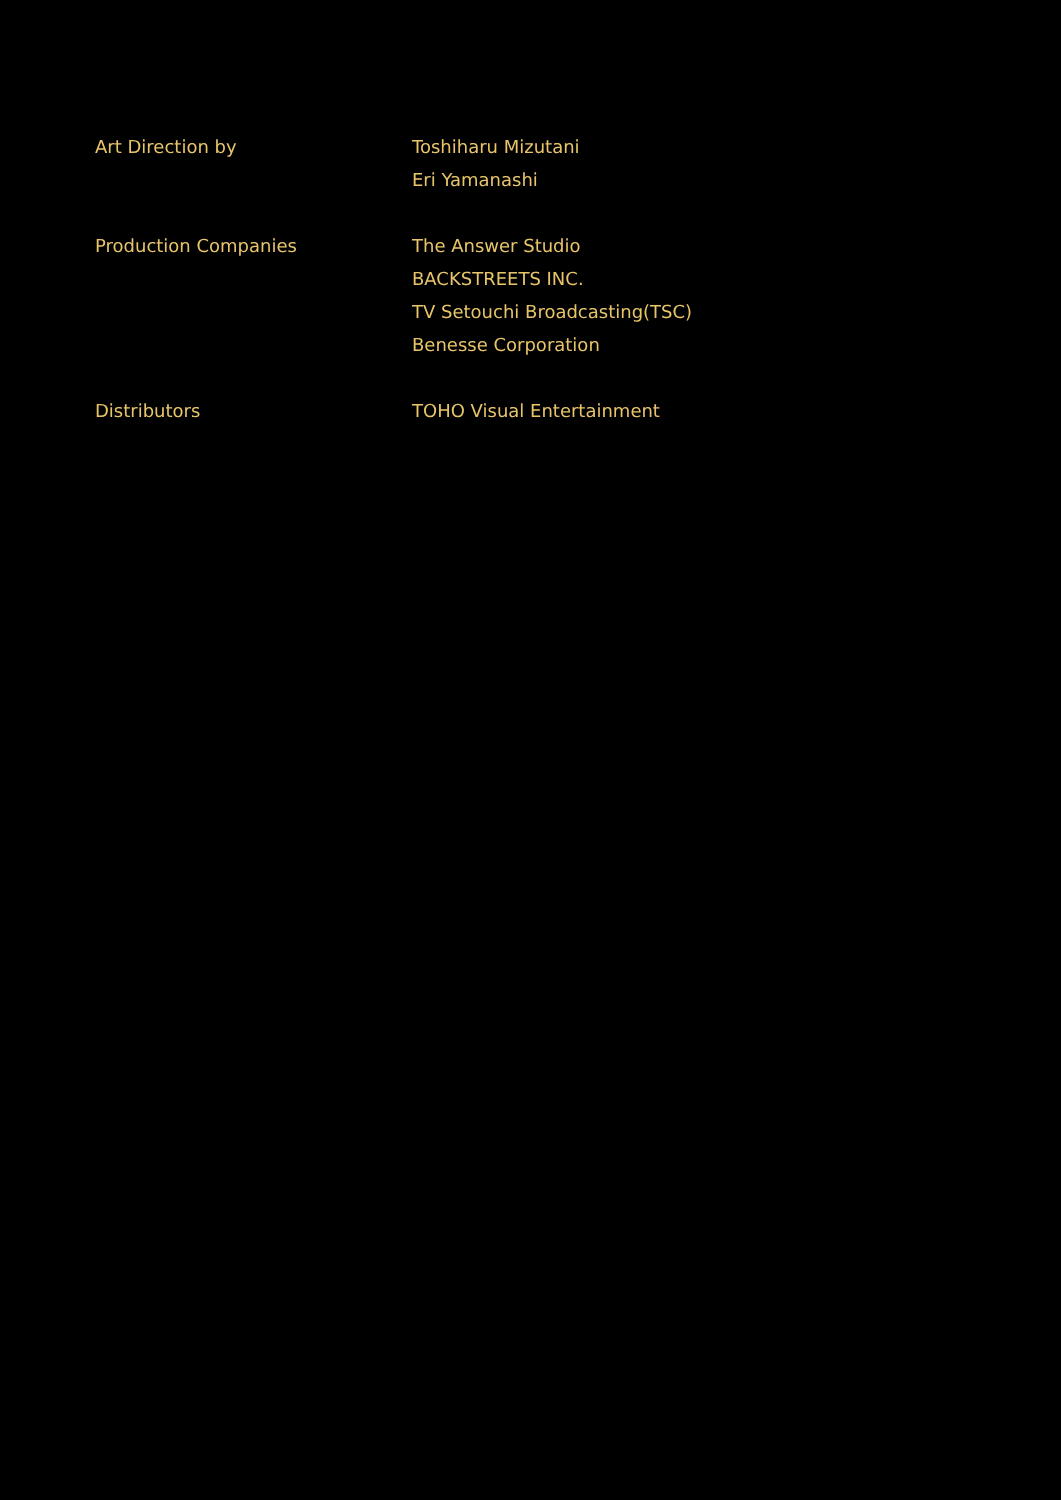Art Direction by Toshiharu Mizutani
Eri Yamanashi
Production Companies The Answer Studio
BACKSTREETS INC.
TV Setouchi Broadcasting(TSC)
Benesse Corporation
Distributors TOHO Visual Entertainment